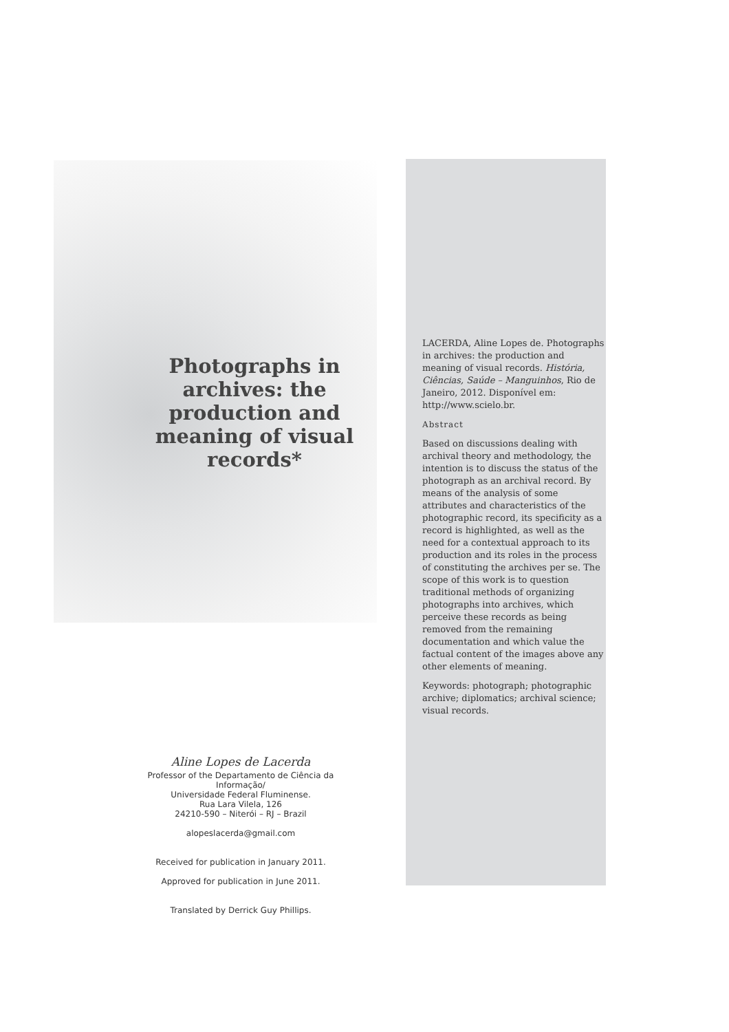Photographs in archives: the production and meaning of visual records*
Aline Lopes de Lacerda
Professor of the Departamento de Ciência da Informação/
Universidade Federal Fluminense.
Rua Lara Vilela, 126
24210-590 – Niterói – RJ – Brazil
alopeslacerda@gmail.com
Received for publication in January 2011.
Approved for publication in June 2011.
Translated by Derrick Guy Phillips.
LACERDA, Aline Lopes de. Photographs in archives: the production and meaning of visual records. História, Ciências, Saúde – Manguinhos, Rio de Janeiro, 2012. Disponível em: http://www.scielo.br.
Abstract
Based on discussions dealing with archival theory and methodology, the intention is to discuss the status of the photograph as an archival record. By means of the analysis of some attributes and characteristics of the photographic record, its specificity as a record is highlighted, as well as the need for a contextual approach to its production and its roles in the process of constituting the archives per se. The scope of this work is to question traditional methods of organizing photographs into archives, which perceive these records as being removed from the remaining documentation and which value the factual content of the images above any other elements of meaning.
Keywords: photograph; photographic archive; diplomatics; archival science; visual records.